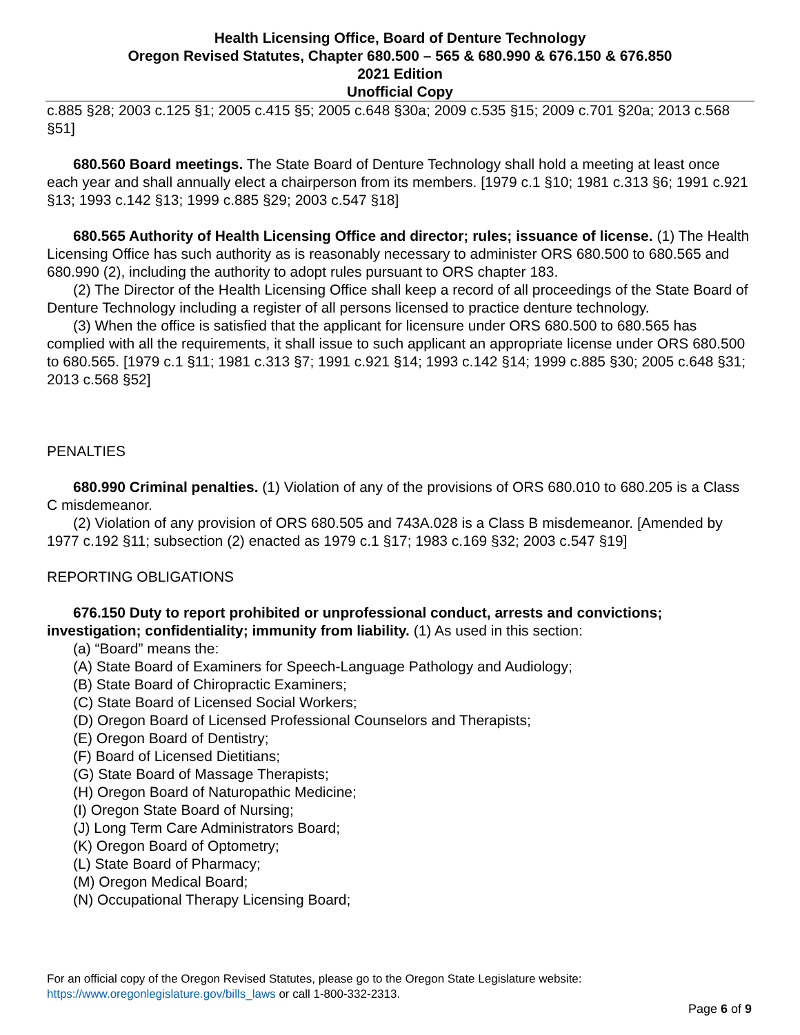Health Licensing Office, Board of Denture Technology
Oregon Revised Statutes, Chapter 680.500 – 565 & 680.990 & 676.150 & 676.850
2021 Edition
Unofficial Copy
c.885 §28; 2003 c.125 §1; 2005 c.415 §5; 2005 c.648 §30a; 2009 c.535 §15; 2009 c.701 §20a; 2013 c.568 §51]
680.560 Board meetings. The State Board of Denture Technology shall hold a meeting at least once each year and shall annually elect a chairperson from its members. [1979 c.1 §10; 1981 c.313 §6; 1991 c.921 §13; 1993 c.142 §13; 1999 c.885 §29; 2003 c.547 §18]
680.565 Authority of Health Licensing Office and director; rules; issuance of license. (1) The Health Licensing Office has such authority as is reasonably necessary to administer ORS 680.500 to 680.565 and 680.990 (2), including the authority to adopt rules pursuant to ORS chapter 183.
(2) The Director of the Health Licensing Office shall keep a record of all proceedings of the State Board of Denture Technology including a register of all persons licensed to practice denture technology.
(3) When the office is satisfied that the applicant for licensure under ORS 680.500 to 680.565 has complied with all the requirements, it shall issue to such applicant an appropriate license under ORS 680.500 to 680.565. [1979 c.1 §11; 1981 c.313 §7; 1991 c.921 §14; 1993 c.142 §14; 1999 c.885 §30; 2005 c.648 §31; 2013 c.568 §52]
PENALTIES
680.990 Criminal penalties. (1) Violation of any of the provisions of ORS 680.010 to 680.205 is a Class C misdemeanor.
(2) Violation of any provision of ORS 680.505 and 743A.028 is a Class B misdemeanor. [Amended by 1977 c.192 §11; subsection (2) enacted as 1979 c.1 §17; 1983 c.169 §32; 2003 c.547 §19]
REPORTING OBLIGATIONS
676.150 Duty to report prohibited or unprofessional conduct, arrests and convictions; investigation; confidentiality; immunity from liability. (1) As used in this section:
(a) “Board” means the:
(A) State Board of Examiners for Speech-Language Pathology and Audiology;
(B) State Board of Chiropractic Examiners;
(C) State Board of Licensed Social Workers;
(D) Oregon Board of Licensed Professional Counselors and Therapists;
(E) Oregon Board of Dentistry;
(F) Board of Licensed Dietitians;
(G) State Board of Massage Therapists;
(H) Oregon Board of Naturopathic Medicine;
(I) Oregon State Board of Nursing;
(J) Long Term Care Administrators Board;
(K) Oregon Board of Optometry;
(L) State Board of Pharmacy;
(M) Oregon Medical Board;
(N) Occupational Therapy Licensing Board;
For an official copy of the Oregon Revised Statutes, please go to the Oregon State Legislature website:
https://www.oregonlegislature.gov/bills_laws or call 1-800-332-2313.
Page 6 of 9